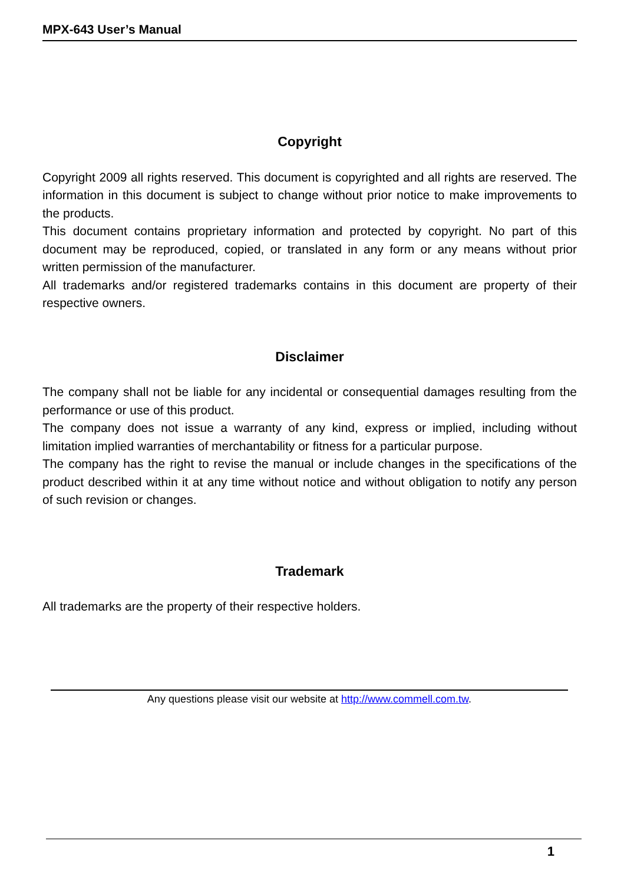MPX-643 User’s Manual
Copyright
Copyright 2009 all rights reserved. This document is copyrighted and all rights are reserved. The information in this document is subject to change without prior notice to make improvements to the products.
This document contains proprietary information and protected by copyright. No part of this document may be reproduced, copied, or translated in any form or any means without prior written permission of the manufacturer.
All trademarks and/or registered trademarks contains in this document are property of their respective owners.
Disclaimer
The company shall not be liable for any incidental or consequential damages resulting from the performance or use of this product.
The company does not issue a warranty of any kind, express or implied, including without limitation implied warranties of merchantability or fitness for a particular purpose.
The company has the right to revise the manual or include changes in the specifications of the product described within it at any time without notice and without obligation to notify any person of such revision or changes.
Trademark
All trademarks are the property of their respective holders.
Any questions please visit our website at http://www.commell.com.tw.
1